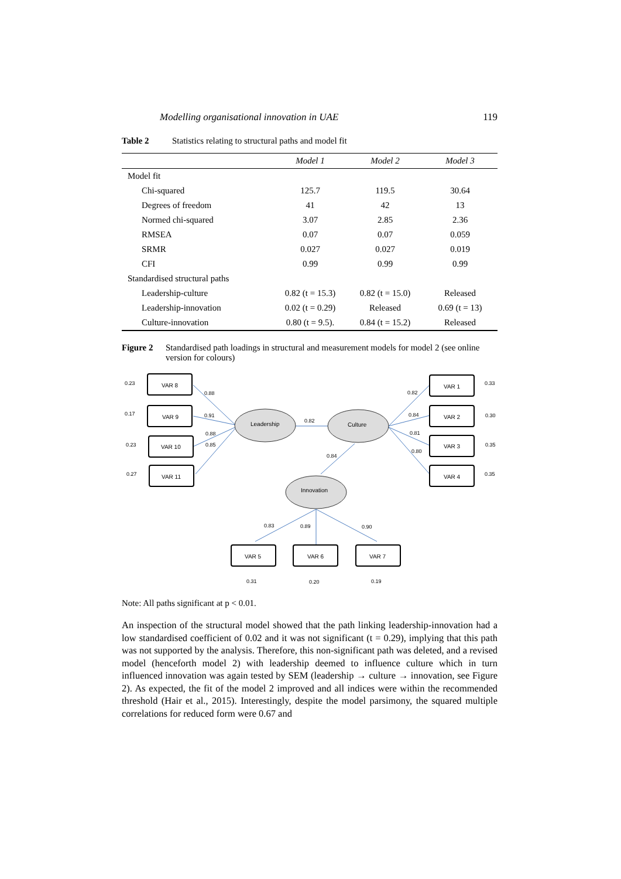Modelling organisational innovation in UAE 119
Table 2 Statistics relating to structural paths and model fit
| | Model 1 | Model 2 | Model 3 |
| --- | --- | --- | --- |
| Model fit | | | |
| Chi-squared | 125.7 | 119.5 | 30.64 |
| Degrees of freedom | 41 | 42 | 13 |
| Normed chi-squared | 3.07 | 2.85 | 2.36 |
| RMSEA | 0.07 | 0.07 | 0.059 |
| SRMR | 0.027 | 0.027 | 0.019 |
| CFI | 0.99 | 0.99 | 0.99 |
| Standardised structural paths | | | |
| Leadership-culture | 0.82 (t = 15.3) | 0.82 (t = 15.0) | Released |
| Leadership-innovation | 0.02 (t = 0.29) | Released | 0.69 (t = 13) |
| Culture-innovation | 0.80 (t = 9.5). | 0.84 (t = 15.2) | Released |
Figure 2 Standardised path loadings in structural and measurement models for model 2 (see online version for colours)
VAR 8
VAR 9
VAR 10
VAR 11
VAR 1
VAR 2
VAR 3
VAR 4
VAR 5
VAR 6
VAR 7
Leadership
Culture
Innovation
0.23
0.17
0.23
0.27
0.88
0.91
0.88
0.85
0.82
0.84
0.82
0.84
0.81
0.80
0.33
0.30
0.35
0.35
0.83
0.89
0.90
0.31
0.20
0.19
Note: All paths significant at p < 0.01.
An inspection of the structural model showed that the path linking leadership-innovation had a low standardised coefficient of 0.02 and it was not significant (t = 0.29), implying that this path was not supported by the analysis. Therefore, this non-significant path was deleted, and a revised model (henceforth model 2) with leadership deemed to influence culture which in turn influenced innovation was again tested by SEM (leadership → culture → innovation, see Figure 2). As expected, the fit of the model 2 improved and all indices were within the recommended threshold (Hair et al., 2015). Interestingly, despite the model parsimony, the squared multiple correlations for reduced form were 0.67 and